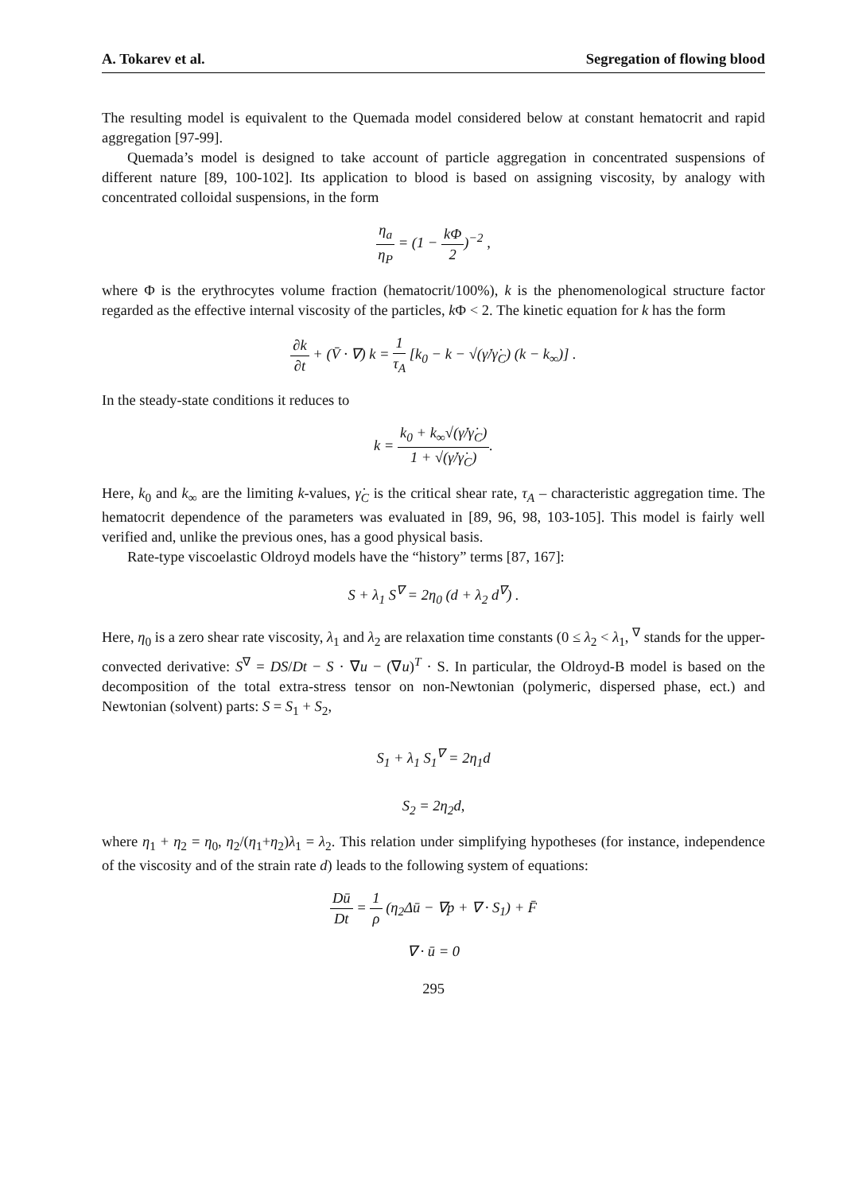A. Tokarev et al. Segregation of flowing blood
The resulting model is equivalent to the Quemada model considered below at constant hematocrit and rapid aggregation [97-99].
Quemada’s model is designed to take account of particle aggregation in concentrated suspensions of different nature [89, 100-102]. Its application to blood is based on assigning viscosity, by analogy with concentrated colloidal suspensions, in the form
η<sub>a</sub> η<sub>P</sub> = (1 − kΦ 2)<sup>−2</sup> ,
where Φ is the erythrocytes volume fraction (hematocrit/100%), k is the phenomenological structure factor regarded as the effective internal viscosity of the particles, k Φ < 2. The kinetic equation for k has the form
∂k ∂t + (V̄ · ∇) k = 1 τ<sub>A</sub> [k<sub>0</sub> − k − √(γ̇/γ̇<sub>C</sub>) (k − k<sub>∞</sub>)] .
In the steady-state conditions it reduces to
k = k<sub>0</sub> + k<sub>∞</sub>√(γ̇/γ̇<sub>C</sub>) 1 + √(γ̇/γ̇<sub>C</sub>).
Here, k<sub>0</sub> and k<sub>∞</sub> are the limiting k-values, γ̇<sub>C</sub> is the critical shear rate, τ<sub>A</sub> – characteristic aggregation time. The hematocrit dependence of the parameters was evaluated in [89, 96, 98, 103-105]. This model is fairly well verified and, unlike the previous ones, has a good physical basis.
Rate-type viscoelastic Oldroyd models have the “history” terms [87, 167]:
S + λ<sub>1</sub> S<sup>∇</sup> = 2η<sub>0</sub> (d + λ<sub>2</sub> d<sup>∇</sup>) .
Here, η<sub>0</sub> is a zero shear rate viscosity, λ<sub>1</sub> and λ<sub>2</sub> are relaxation time constants (0 ≤ λ<sub>2</sub> < λ<sub>1</sub>, <sup>∇</sup> stands for the upper-convected derivative: S<sup>∇</sup> = DS/Dt − S · ∇u − (∇u)<sup>T</sup> · S. In particular, the Oldroyd-B model is based on the decomposition of the total extra-stress tensor on non-Newtonian (polymeric, dispersed phase, ect.) and Newtonian (solvent) parts: S = S<sub>1</sub> + S<sub>2</sub>,
S<sub>1</sub> + λ<sub>1</sub> S<sub>1</sub><sup>∇</sup> = 2η<sub>1</sub>d
S<sub>2</sub> = 2η<sub>2</sub>d,
where η<sub>1</sub> + η<sub>2</sub> = η<sub>0</sub>, η<sub>2</sub>/(η<sub>1</sub>+η<sub>2</sub>)λ<sub>1</sub> = λ<sub>2</sub>. This relation under simplifying hypotheses (for instance, independence of the viscosity and of the strain rate d) leads to the following system of equations:
Dū Dt = 1 ρ (η<sub>2</sub>Δū − ∇p + ∇ · S<sub>1</sub>) + F̄
∇ · ū = 0
295